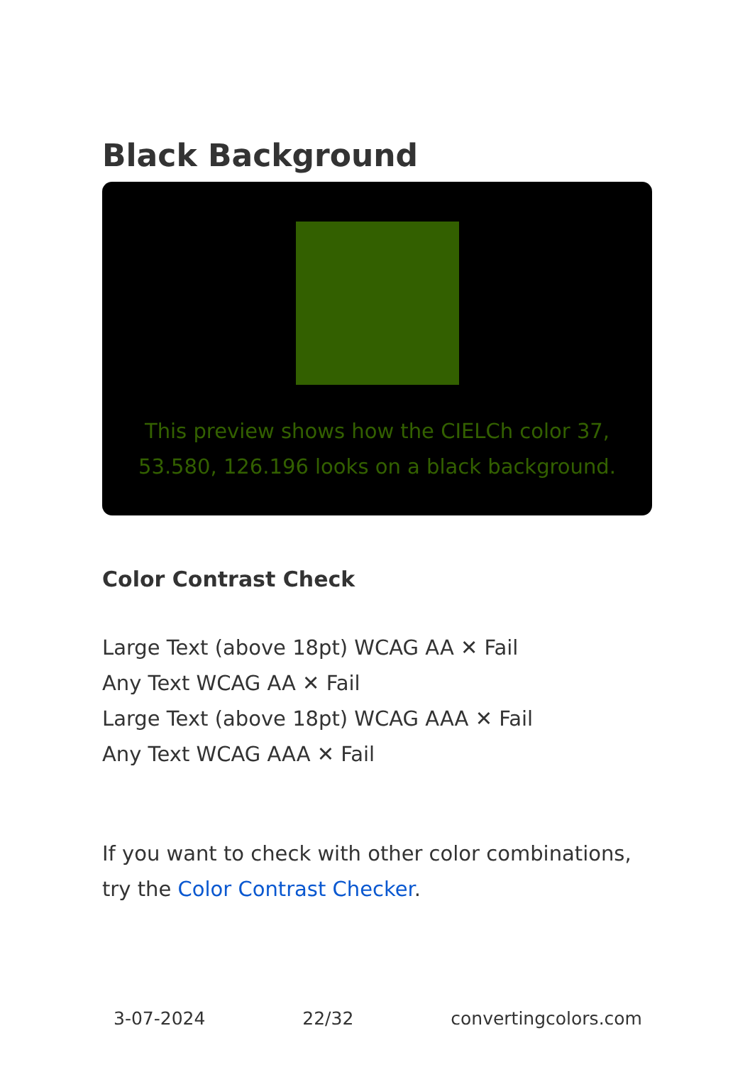Black Background
This preview shows how the CIELCh color 37, 53.580, 126.196 looks on a black background.
Color Contrast Check
Large Text (above 18pt) WCAG AA ✕ Fail
Any Text WCAG AA ✕ Fail
Large Text (above 18pt) WCAG AAA ✕ Fail
Any Text WCAG AAA ✕ Fail
If you want to check with other color combinations, try the Color Contrast Checker.
3-07-2024 22/32 convertingcolors.com